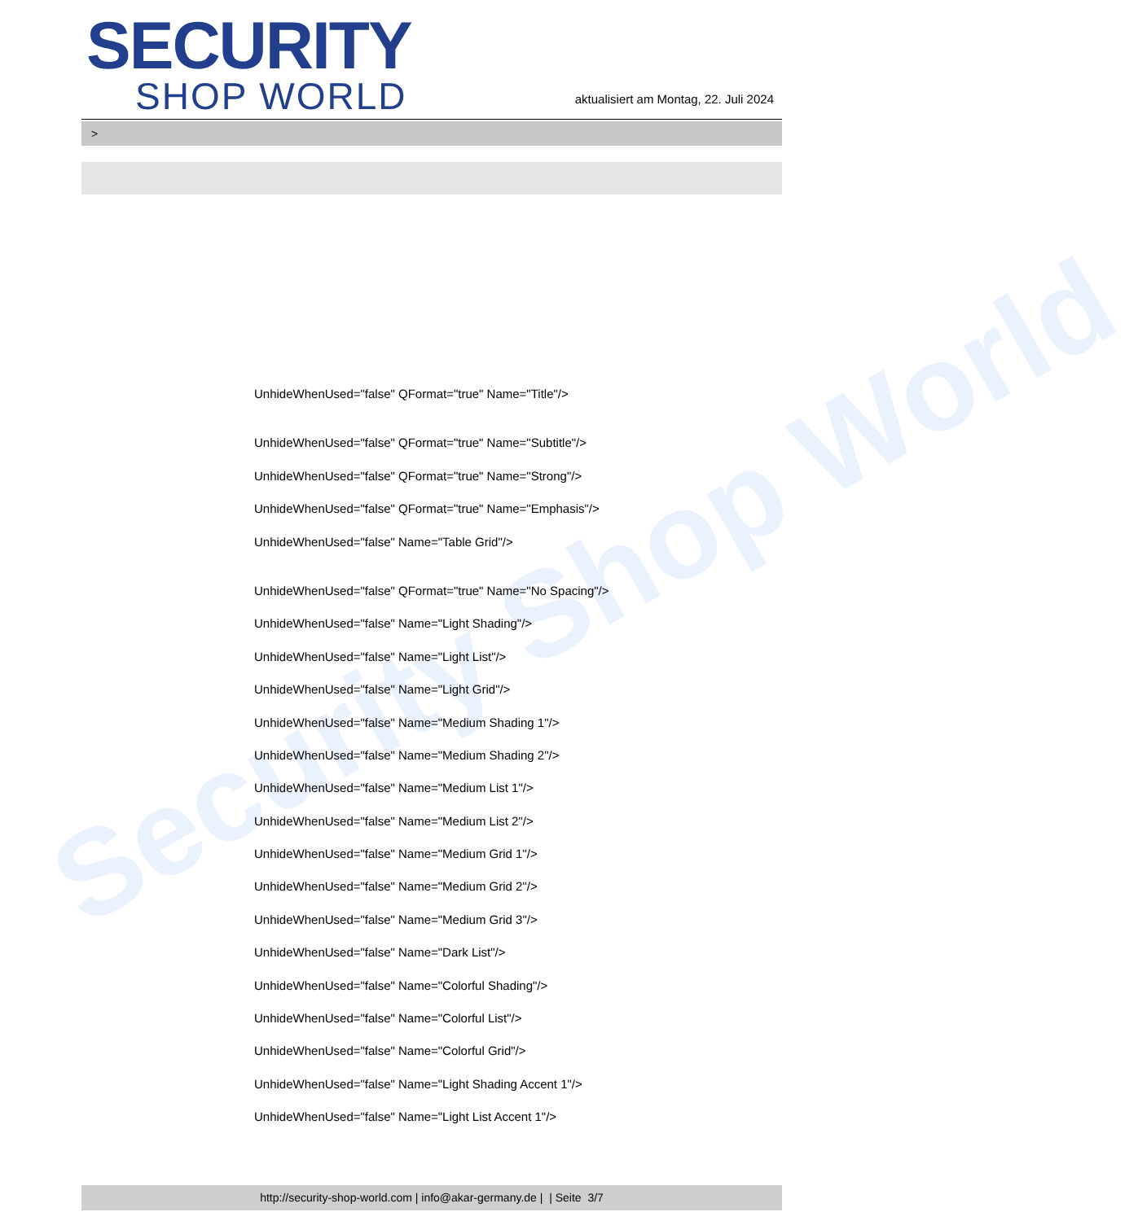Security Shop World
SECURITY
SHOP WORLD
aktualisiert am Montag, 22. Juli 2024
>
UnhideWhenUsed="false" QFormat="true" Name="Title"/>
UnhideWhenUsed="false" QFormat="true" Name="Subtitle"/>
UnhideWhenUsed="false" QFormat="true" Name="Strong"/>
UnhideWhenUsed="false" QFormat="true" Name="Emphasis"/>
UnhideWhenUsed="false" Name="Table Grid"/>
UnhideWhenUsed="false" QFormat="true" Name="No Spacing"/>
UnhideWhenUsed="false" Name="Light Shading"/>
UnhideWhenUsed="false" Name="Light List"/>
UnhideWhenUsed="false" Name="Light Grid"/>
UnhideWhenUsed="false" Name="Medium Shading 1"/>
UnhideWhenUsed="false" Name="Medium Shading 2"/>
UnhideWhenUsed="false" Name="Medium List 1"/>
UnhideWhenUsed="false" Name="Medium List 2"/>
UnhideWhenUsed="false" Name="Medium Grid 1"/>
UnhideWhenUsed="false" Name="Medium Grid 2"/>
UnhideWhenUsed="false" Name="Medium Grid 3"/>
UnhideWhenUsed="false" Name="Dark List"/>
UnhideWhenUsed="false" Name="Colorful Shading"/>
UnhideWhenUsed="false" Name="Colorful List"/>
UnhideWhenUsed="false" Name="Colorful Grid"/>
UnhideWhenUsed="false" Name="Light Shading Accent 1"/>
UnhideWhenUsed="false" Name="Light List Accent 1"/>
http://security-shop-world.com | info@akar-germany.de | | Seite 3/7